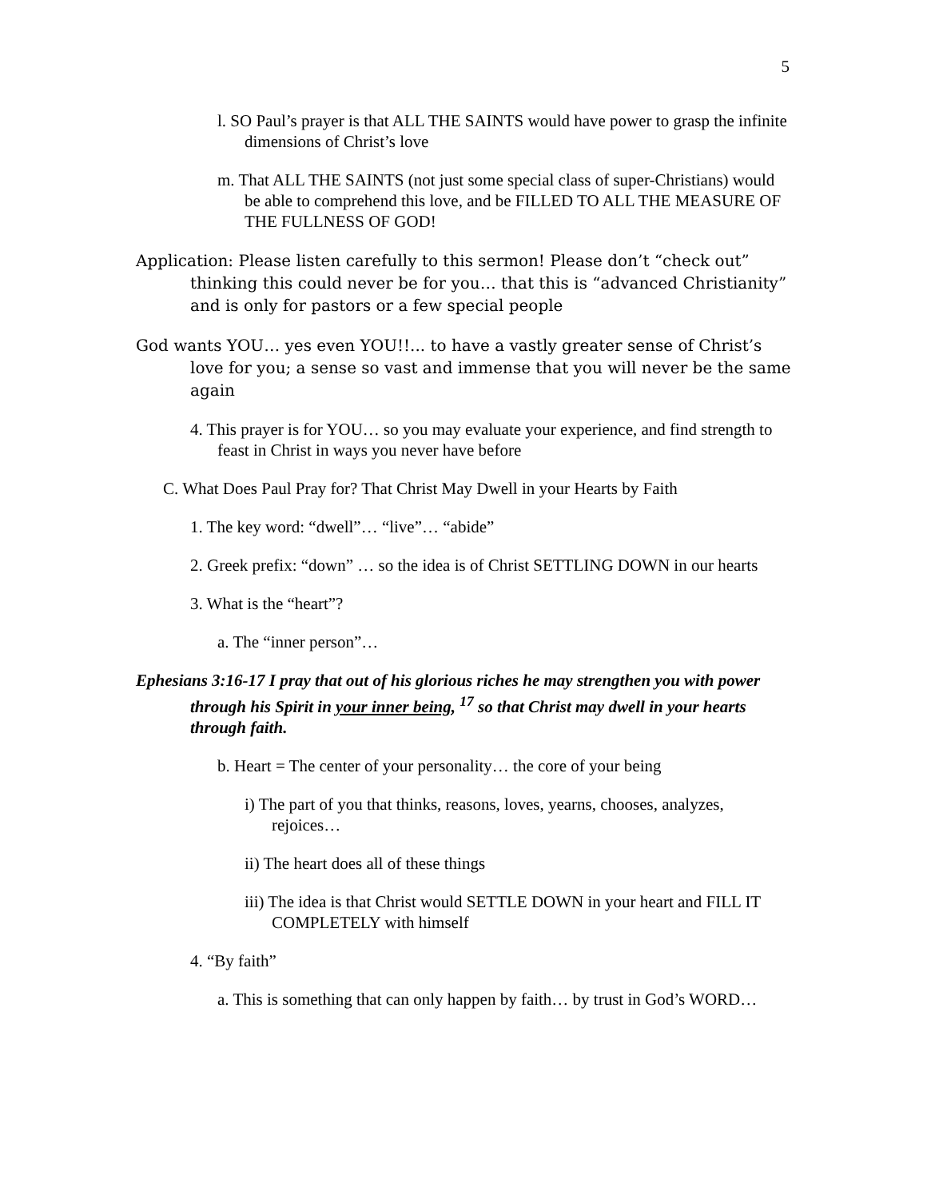5
l. SO Paul’s prayer is that ALL THE SAINTS would have power to grasp the infinite dimensions of Christ’s love
m. That ALL THE SAINTS (not just some special class of super-Christians) would be able to comprehend this love, and be FILLED TO ALL THE MEASURE OF THE FULLNESS OF GOD!
Application: Please listen carefully to this sermon! Please don’t “check out” thinking this could never be for you… that this is “advanced Christianity” and is only for pastors or a few special people
God wants YOU… yes even YOU!!... to have a vastly greater sense of Christ’s love for you; a sense so vast and immense that you will never be the same again
4. This prayer is for YOU… so you may evaluate your experience, and find strength to feast in Christ in ways you never have before
C. What Does Paul Pray for? That Christ May Dwell in your Hearts by Faith
1. The key word: “dwell”… “live”… “abide”
2. Greek prefix: “down” … so the idea is of Christ SETTLING DOWN in our hearts
3. What is the “heart”?
a. The “inner person”…
Ephesians 3:16-17 I pray that out of his glorious riches he may strengthen you with power through his Spirit in your inner being, <sup>17</sup> so that Christ may dwell in your hearts through faith.
b. Heart = The center of your personality… the core of your being
i) The part of you that thinks, reasons, loves, yearns, chooses, analyzes, rejoices…
ii) The heart does all of these things
iii) The idea is that Christ would SETTLE DOWN in your heart and FILL IT COMPLETELY with himself
4. “By faith”
a. This is something that can only happen by faith… by trust in God’s WORD…